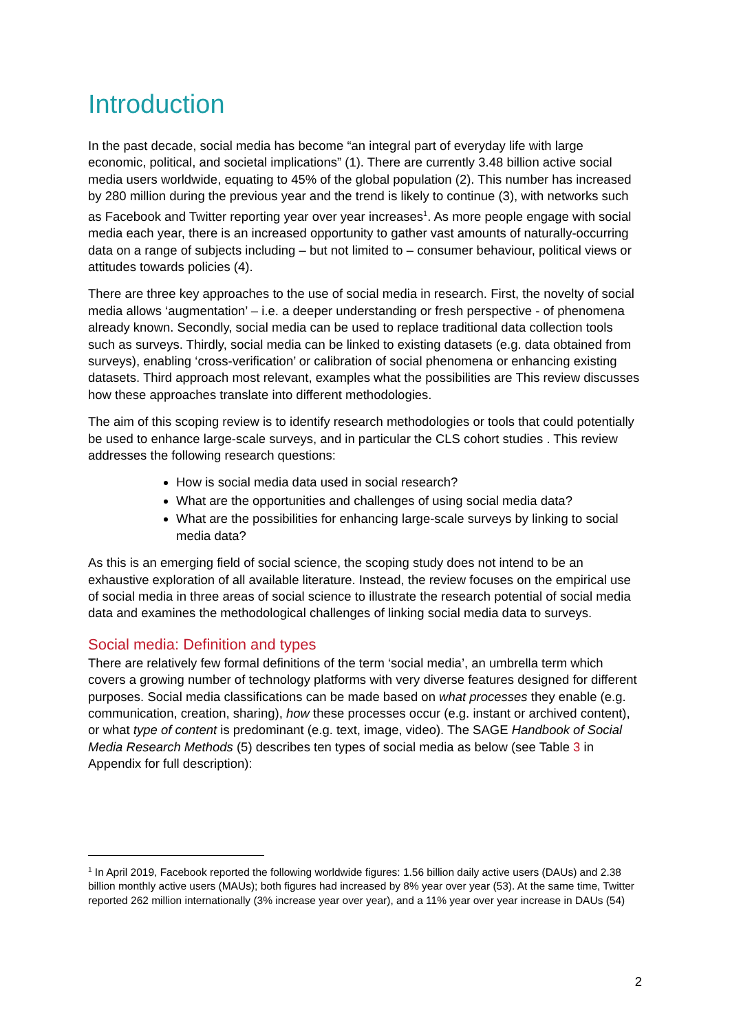Introduction
In the past decade, social media has become “an integral part of everyday life with large economic, political, and societal implications” (1). There are currently 3.48 billion active social media users worldwide, equating to 45% of the global population (2). This number has increased by 280 million during the previous year and the trend is likely to continue (3), with networks such as Facebook and Twitter reporting year over year increases<sup>1</sup>. As more people engage with social media each year, there is an increased opportunity to gather vast amounts of naturally-occurring data on a range of subjects including – but not limited to – consumer behaviour, political views or attitudes towards policies (4).
There are three key approaches to the use of social media in research. First, the novelty of social media allows ‘augmentation’ – i.e. a deeper understanding or fresh perspective - of phenomena already known. Secondly, social media can be used to replace traditional data collection tools such as surveys. Thirdly, social media can be linked to existing datasets (e.g. data obtained from surveys), enabling ‘cross-verification’ or calibration of social phenomena or enhancing existing datasets. Third approach most relevant, examples what the possibilities are This review discusses how these approaches translate into different methodologies.
The aim of this scoping review is to identify research methodologies or tools that could potentially be used to enhance large-scale surveys, and in particular the CLS cohort studies . This review addresses the following research questions:
How is social media data used in social research?
What are the opportunities and challenges of using social media data?
What are the possibilities for enhancing large-scale surveys by linking to social media data?
As this is an emerging field of social science, the scoping study does not intend to be an exhaustive exploration of all available literature. Instead, the review focuses on the empirical use of social media in three areas of social science to illustrate the research potential of social media data and examines the methodological challenges of linking social media data to surveys.
Social media: Definition and types
There are relatively few formal definitions of the term ‘social media’, an umbrella term which covers a growing number of technology platforms with very diverse features designed for different purposes. Social media classifications can be made based on what processes they enable (e.g. communication, creation, sharing), how these processes occur (e.g. instant or archived content), or what type of content is predominant (e.g. text, image, video). The SAGE Handbook of Social Media Research Methods (5) describes ten types of social media as below (see Table 3 in Appendix for full description):
<sup>1</sup> In April 2019, Facebook reported the following worldwide figures: 1.56 billion daily active users (DAUs) and 2.38 billion monthly active users (MAUs); both figures had increased by 8% year over year (53). At the same time, Twitter reported 262 million internationally (3% increase year over year), and a 11% year over year increase in DAUs (54)
2